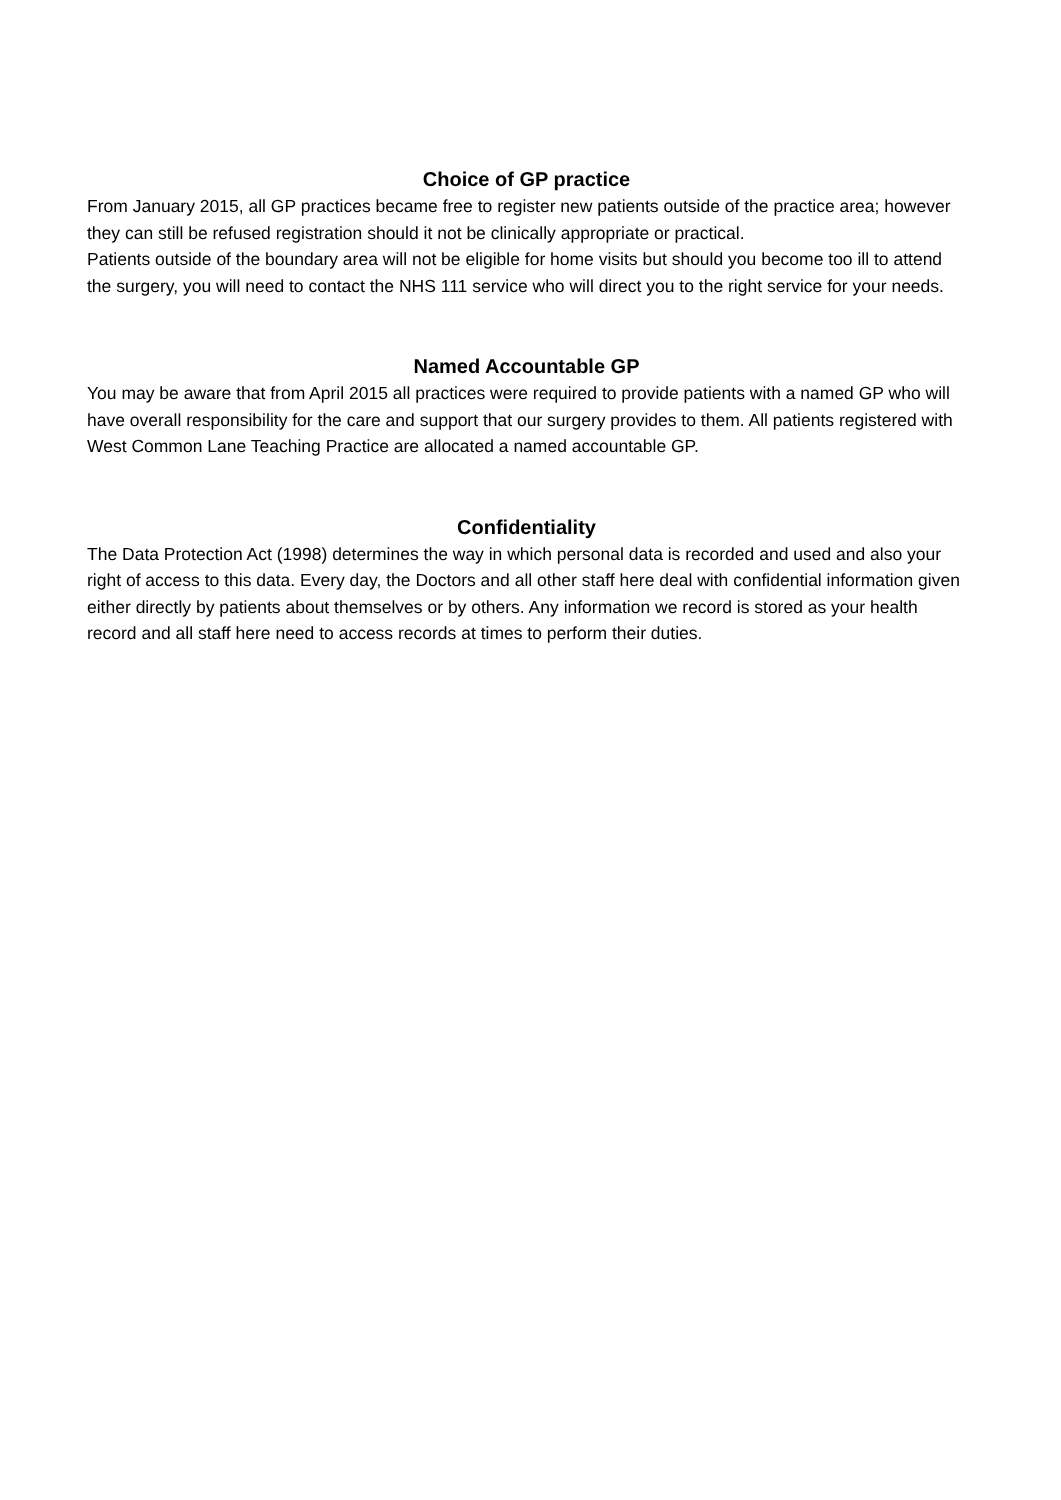Choice of GP practice
From January 2015, all GP practices became free to register new patients outside of the practice area; however they can still be refused registration should it not be clinically appropriate or practical.
Patients outside of the boundary area will not be eligible for home visits but should you become too ill to attend the surgery, you will need to contact the NHS 111 service who will direct you to the right service for your needs.
Named Accountable GP
You may be aware that from April 2015 all practices were required to provide patients with a named GP who will have overall responsibility for the care and support that our surgery provides to them. All patients registered with West Common Lane Teaching Practice are allocated a named accountable GP.
Confidentiality
The Data Protection Act (1998) determines the way in which personal data is recorded and used and also your right of access to this data. Every day, the Doctors and all other staff here deal with confidential information given either directly by patients about themselves or by others. Any information we record is stored as your health record and all staff here need to access records at times to perform their duties.